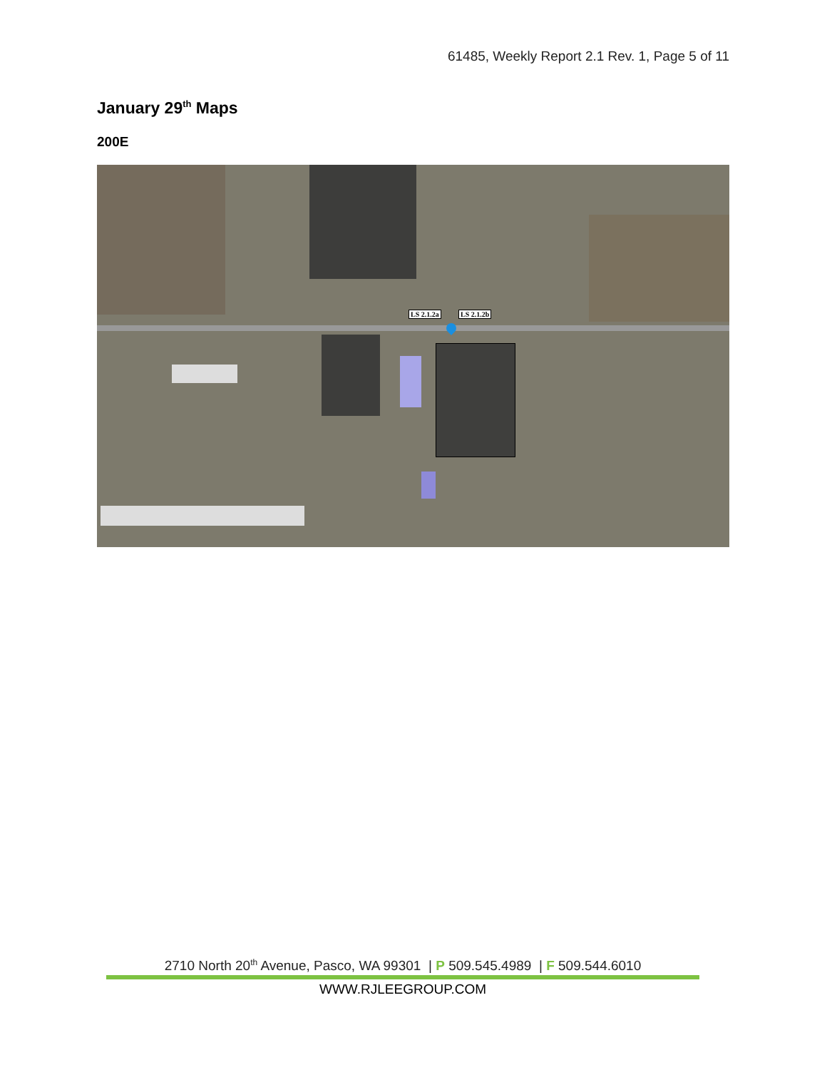61485, Weekly Report 2.1 Rev. 1, Page 5 of 11
January 29<sup>th</sup> Maps
200E
LS 2.1.2a LS 2.1.2b
2710 North 20<sup>th</sup> Avenue, Pasco, WA 99301 | P 509.545.4989 | F 509.544.6010
WWW.RJLEEGROUP.COM